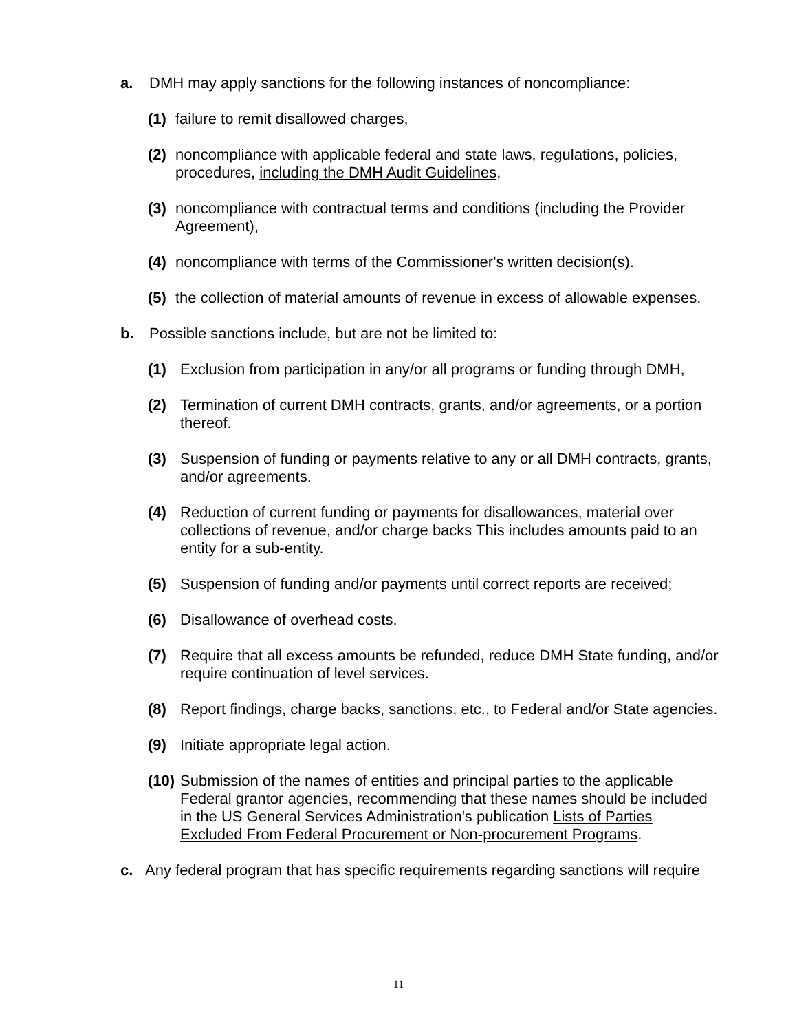a. DMH may apply sanctions for the following instances of noncompliance:
(1) failure to remit disallowed charges,
(2) noncompliance with applicable federal and state laws, regulations, policies, procedures, including the DMH Audit Guidelines,
(3) noncompliance with contractual terms and conditions (including the Provider Agreement),
(4) noncompliance with terms of the Commissioner's written decision(s).
(5) the collection of material amounts of revenue in excess of allowable expenses.
b. Possible sanctions include, but are not be limited to:
(1) Exclusion from participation in any/or all programs or funding through DMH,
(2) Termination of current DMH contracts, grants, and/or agreements, or a portion thereof.
(3) Suspension of funding or payments relative to any or all DMH contracts, grants, and/or agreements.
(4) Reduction of current funding or payments for disallowances, material over collections of revenue, and/or charge backs This includes amounts paid to an entity for a sub-entity.
(5) Suspension of funding and/or payments until correct reports are received;
(6) Disallowance of overhead costs.
(7) Require that all excess amounts be refunded, reduce DMH State funding, and/or require continuation of level services.
(8) Report findings, charge backs, sanctions, etc., to Federal and/or State agencies.
(9) Initiate appropriate legal action.
(10) Submission of the names of entities and principal parties to the applicable Federal grantor agencies, recommending that these names should be included in the US General Services Administration's publication Lists of Parties Excluded From Federal Procurement or Non-procurement Programs.
c. Any federal program that has specific requirements regarding sanctions will require
11